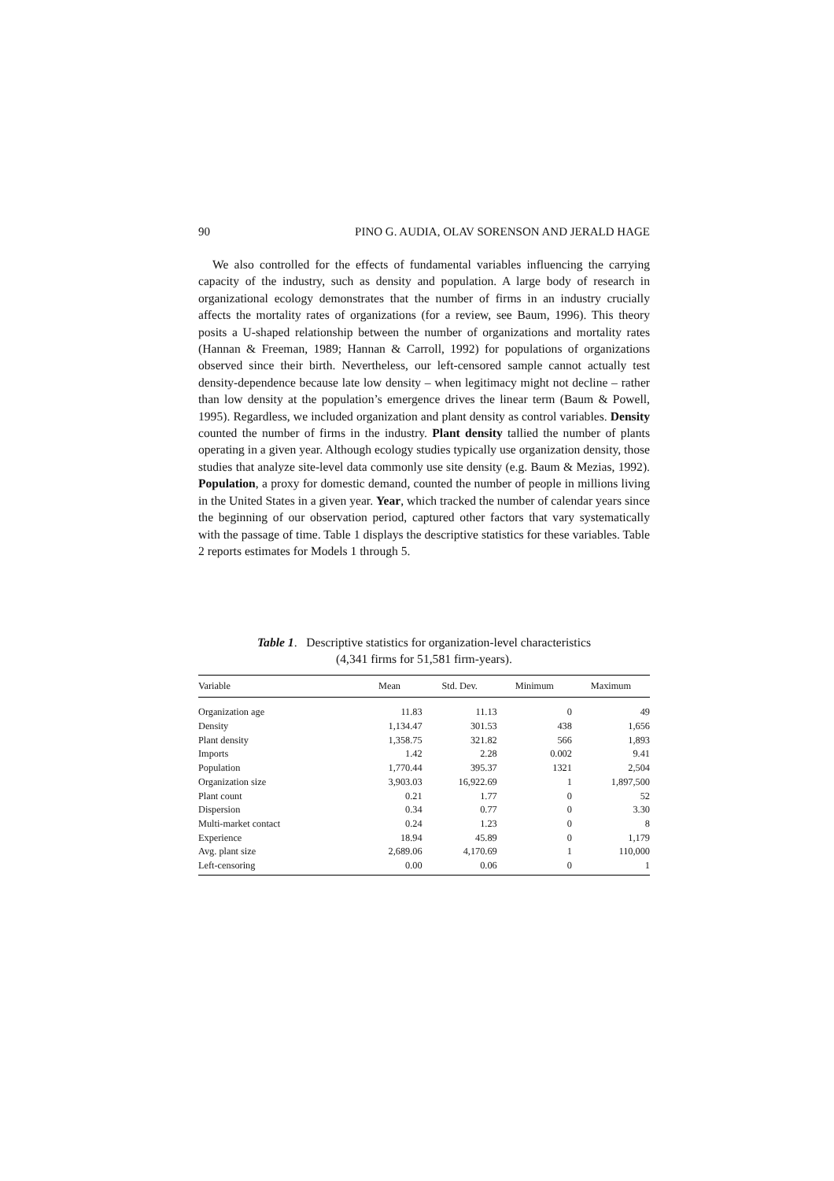90 PINO G. AUDIA, OLAV SORENSON AND JERALD HAGE
We also controlled for the effects of fundamental variables influencing the carrying capacity of the industry, such as density and population. A large body of research in organizational ecology demonstrates that the number of firms in an industry crucially affects the mortality rates of organizations (for a review, see Baum, 1996). This theory posits a U-shaped relationship between the number of organizations and mortality rates (Hannan & Freeman, 1989; Hannan & Carroll, 1992) for populations of organizations observed since their birth. Nevertheless, our left-censored sample cannot actually test density-dependence because late low density – when legitimacy might not decline – rather than low density at the population’s emergence drives the linear term (Baum & Powell, 1995). Regardless, we included organization and plant density as control variables. Density counted the number of firms in the industry. Plant density tallied the number of plants operating in a given year. Although ecology studies typically use organization density, those studies that analyze site-level data commonly use site density (e.g. Baum & Mezias, 1992). Population, a proxy for domestic demand, counted the number of people in millions living in the United States in a given year. Year, which tracked the number of calendar years since the beginning of our observation period, captured other factors that vary systematically with the passage of time. Table 1 displays the descriptive statistics for these variables. Table 2 reports estimates for Models 1 through 5.
Table 1. Descriptive statistics for organization-level characteristics
(4,341 firms for 51,581 firm-years).
| Variable | Mean | Std. Dev. | Minimum | Maximum |
| --- | --- | --- | --- | --- |
| Organization age | 11.83 | 11.13 | 0 | 49 |
| Density | 1,134.47 | 301.53 | 438 | 1,656 |
| Plant density | 1,358.75 | 321.82 | 566 | 1,893 |
| Imports | 1.42 | 2.28 | 0.002 | 9.41 |
| Population | 1,770.44 | 395.37 | 1321 | 2,504 |
| Organization size | 3,903.03 | 16,922.69 | 1 | 1,897,500 |
| Plant count | 0.21 | 1.77 | 0 | 52 |
| Dispersion | 0.34 | 0.77 | 0 | 3.30 |
| Multi-market contact | 0.24 | 1.23 | 0 | 8 |
| Experience | 18.94 | 45.89 | 0 | 1,179 |
| Avg. plant size | 2,689.06 | 4,170.69 | 1 | 110,000 |
| Left-censoring | 0.00 | 0.06 | 0 | 1 |